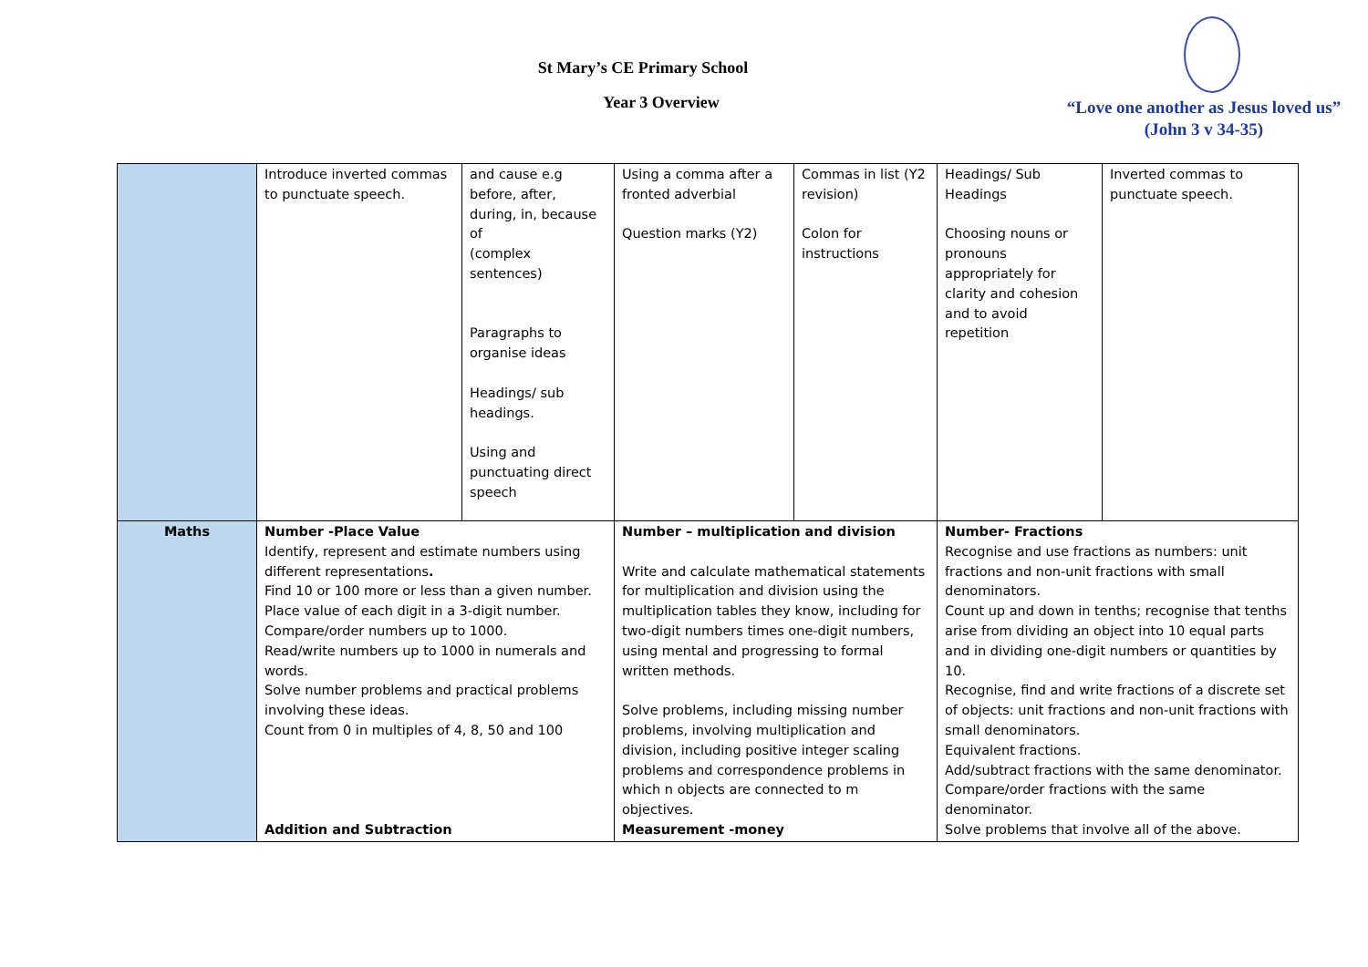St Mary’s CE Primary School
Year 3 Overview
“Love one another as Jesus loved us”
(John 3 v 34-35)
| | Introduce inverted commas to punctuate speech. | and cause e.g before, after, during, in, because of (complex sentences) Paragraphs to organise ideas Headings/ sub headings. Using and punctuating direct speech | Using a comma after a fronted adverbial Question marks (Y2) | Commas in list (Y2 revision) Colon for instructions | Headings/ Sub Headings Choosing nouns or pronouns appropriately for clarity and cohesion and to avoid repetition | Inverted commas to punctuate speech. |
| Maths | Number -Place Value Identify, represent and estimate numbers using different representations . Find 10 or 100 more or less than a given number. Place value of each digit in a 3-digit number. Compare/order numbers up to 1000. Read/write numbers up to 1000 in numerals and words. Solve number problems and practical problems involving these ideas. Count from 0 in multiples of 4, 8, 50 and 100 Addition and Subtraction | | Number – multiplication and division Write and calculate mathematical statements for multiplication and division using the multiplication tables they know, including for two-digit numbers times one-digit numbers, using mental and progressing to formal written methods. Solve problems, including missing number problems, involving multiplication and division, including positive integer scaling problems and correspondence problems in which n objects are connected to m objectives. Measurement -money | | Number- Fractions Recognise and use fractions as numbers: unit fractions and non-unit fractions with small denominators. Count up and down in tenths; recognise that tenths arise from dividing an object into 10 equal parts and in dividing one-digit numbers or quantities by 10. Recognise, find and write fractions of a discrete set of objects: unit fractions and non-unit fractions with small denominators. Equivalent fractions. Add/subtract fractions with the same denominator. Compare/order fractions with the same denominator. Solve problems that involve all of the above. | |